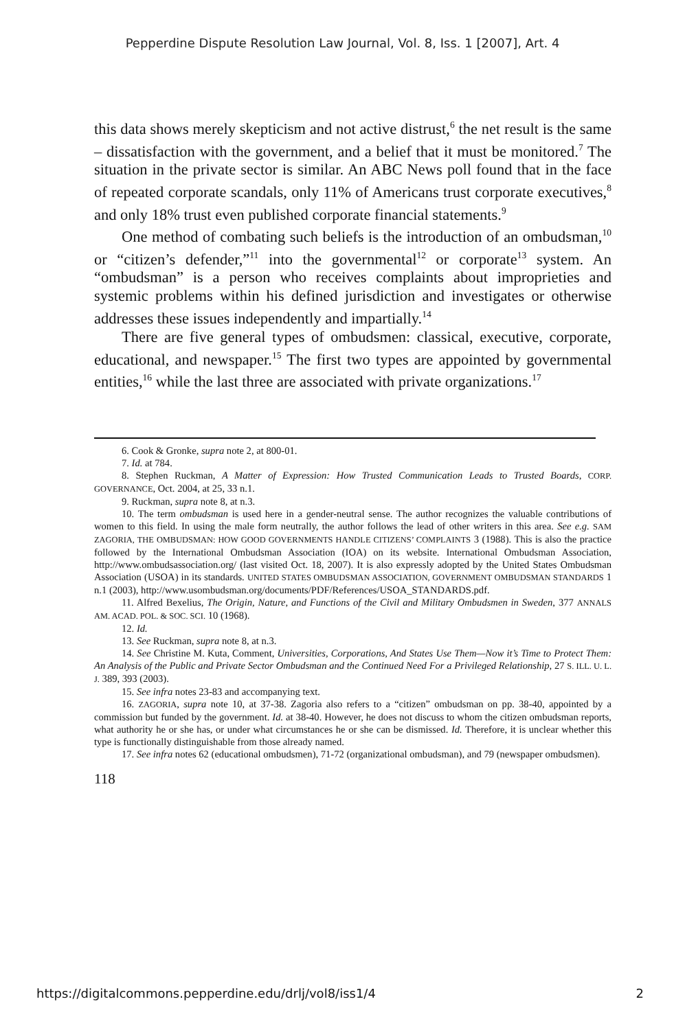Pepperdine Dispute Resolution Law Journal, Vol. 8, Iss. 1 [2007], Art. 4
this data shows merely skepticism and not active distrust,<sup>6</sup> the net result is the same – dissatisfaction with the government, and a belief that it must be monitored.<sup>7</sup> The situation in the private sector is similar. An ABC News poll found that in the face of repeated corporate scandals, only 11% of Americans trust corporate executives,<sup>8</sup> and only 18% trust even published corporate financial statements.<sup>9</sup>
One method of combating such beliefs is the introduction of an ombudsman,<sup>10</sup> or “citizen’s defender,”<sup>11</sup> into the governmental<sup>12</sup> or corporate<sup>13</sup> system. An “ombudsman” is a person who receives complaints about improprieties and systemic problems within his defined jurisdiction and investigates or otherwise addresses these issues independently and impartially.<sup>14</sup>
There are five general types of ombudsmen: classical, executive, corporate, educational, and newspaper.<sup>15</sup> The first two types are appointed by governmental entities,<sup>16</sup> while the last three are associated with private organizations.<sup>17</sup>
6. Cook & Gronke, supra note 2, at 800-01.
7. Id. at 784.
8. Stephen Ruckman, A Matter of Expression: How Trusted Communication Leads to Trusted Boards, CORP. GOVERNANCE, Oct. 2004, at 25, 33 n.1.
9. Ruckman, supra note 8, at n.3.
10. The term ombudsman is used here in a gender-neutral sense. The author recognizes the valuable contributions of women to this field. In using the male form neutrally, the author follows the lead of other writers in this area. See e.g. SAM ZAGORIA, THE OMBUDSMAN: HOW GOOD GOVERNMENTS HANDLE CITIZENS’ COMPLAINTS 3 (1988). This is also the practice followed by the International Ombudsman Association (IOA) on its website. International Ombudsman Association, http://www.ombudsassociation.org/ (last visited Oct. 18, 2007). It is also expressly adopted by the United States Ombudsman Association (USOA) in its standards. UNITED STATES OMBUDSMAN ASSOCIATION, GOVERNMENT OMBUDSMAN STANDARDS 1 n.1 (2003), http://www.usombudsman.org/documents/PDF/References/USOA_STANDARDS.pdf.
11. Alfred Bexelius, The Origin, Nature, and Functions of the Civil and Military Ombudsmen in Sweden, 377 ANNALS AM. ACAD. POL. & SOC. SCI. 10 (1968).
12. Id.
13. See Ruckman, supra note 8, at n.3.
14. See Christine M. Kuta, Comment, Universities, Corporations, And States Use Them—Now it’s Time to Protect Them: An Analysis of the Public and Private Sector Ombudsman and the Continued Need For a Privileged Relationship, 27 S. ILL. U. L. J. 389, 393 (2003).
15. See infra notes 23-83 and accompanying text.
16. ZAGORIA, supra note 10, at 37-38. Zagoria also refers to a “citizen” ombudsman on pp. 38-40, appointed by a commission but funded by the government. Id. at 38-40. However, he does not discuss to whom the citizen ombudsman reports, what authority he or she has, or under what circumstances he or she can be dismissed. Id. Therefore, it is unclear whether this type is functionally distinguishable from those already named.
17. See infra notes 62 (educational ombudsmen), 71-72 (organizational ombudsman), and 79 (newspaper ombudsmen).
118
https://digitalcommons.pepperdine.edu/drlj/vol8/iss1/4 2